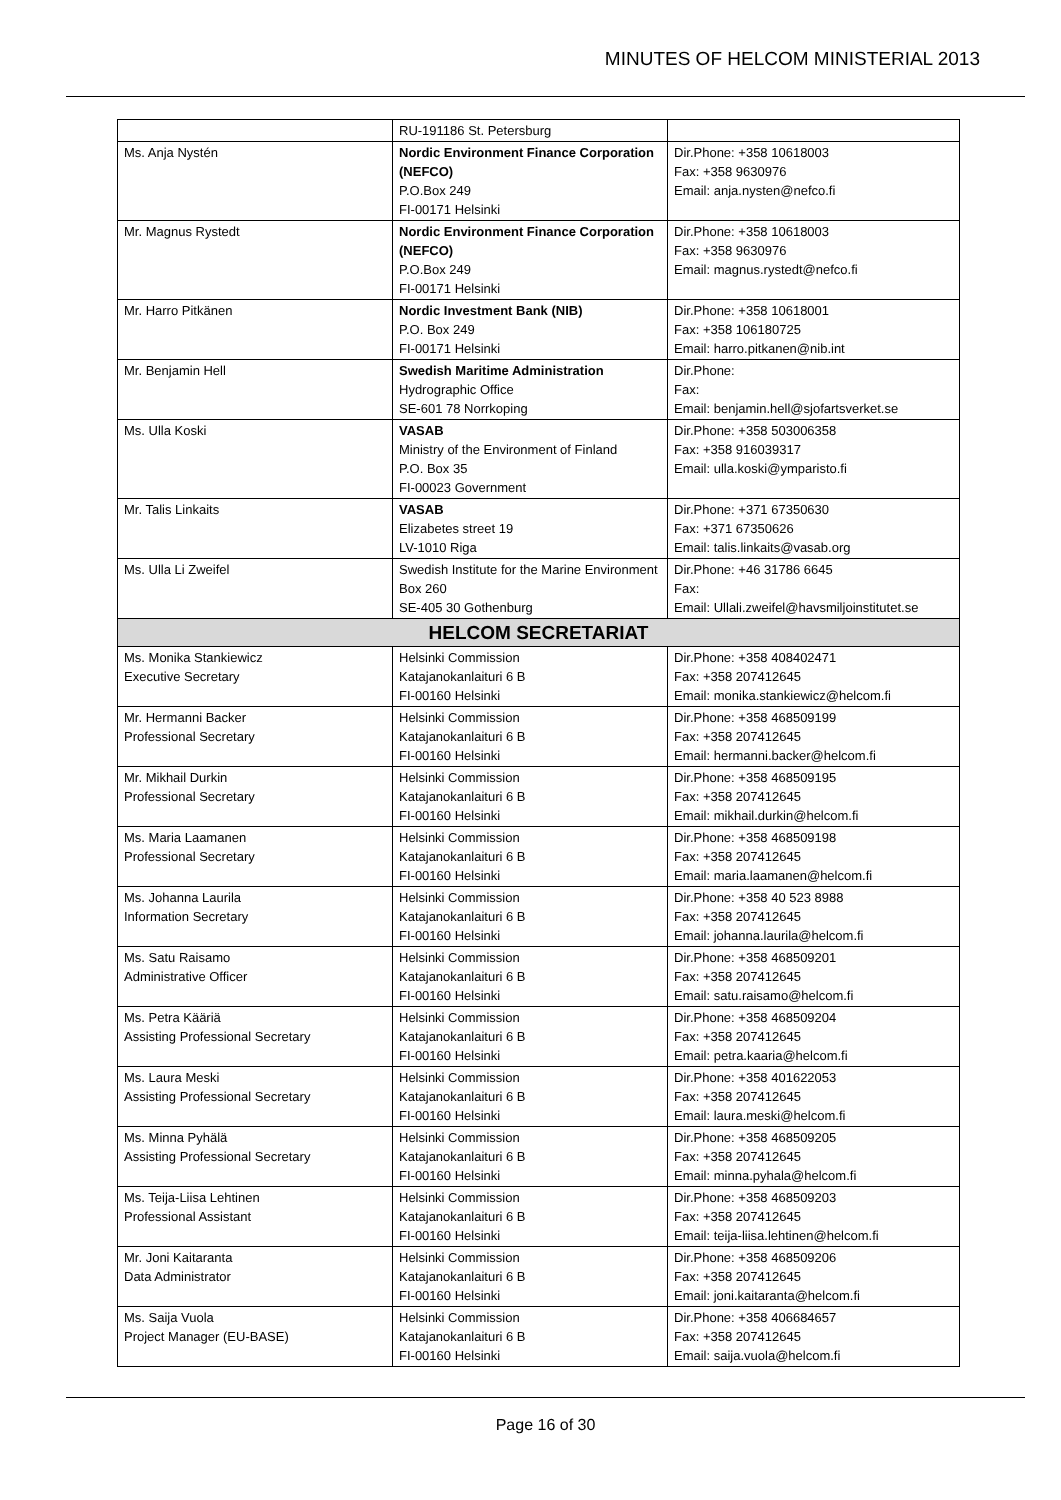MINUTES OF HELCOM MINISTERIAL 2013
| | RU-191186 St. Petersburg | |
| Ms. Anja Nystén | Nordic Environment Finance Corporation (NEFCO) P.O.Box 249 FI-00171 Helsinki | Dir.Phone: +358 10618003 Fax: +358 9630976 Email: anja.nysten@nefco.fi |
| Mr. Magnus Rystedt | Nordic Environment Finance Corporation (NEFCO) P.O.Box 249 FI-00171 Helsinki | Dir.Phone: +358 10618003 Fax: +358 9630976 Email: magnus.rystedt@nefco.fi |
| Mr. Harro Pitkänen | Nordic Investment Bank (NIB) P.O. Box 249 FI-00171 Helsinki | Dir.Phone: +358 10618001 Fax: +358 106180725 Email: harro.pitkanen@nib.int |
| Mr. Benjamin Hell | Swedish Maritime Administration Hydrographic Office SE-601 78 Norrkoping | Dir.Phone: Fax: Email: benjamin.hell@sjofartsverket.se |
| Ms. Ulla Koski | VASAB Ministry of the Environment of Finland P.O. Box 35 FI-00023 Government | Dir.Phone: +358 503006358 Fax: +358 916039317 Email: ulla.koski@ymparisto.fi |
| Mr. Talis Linkaits | VASAB Elizabetes street 19 LV-1010 Riga | Dir.Phone: +371 67350630 Fax: +371 67350626 Email: talis.linkaits@vasab.org |
| Ms. Ulla Li Zweifel | Swedish Institute for the Marine Environment Box 260 SE-405 30 Gothenburg | Dir.Phone: +46 31786 6645 Fax: Email: Ullali.zweifel@havsmiljoinstitutet.se |
| HELCOM SECRETARIAT | | |
| Ms. Monika Stankiewicz Executive Secretary | Helsinki Commission Katajanokanlaituri 6 B FI-00160 Helsinki | Dir.Phone: +358 408402471 Fax: +358 207412645 Email: monika.stankiewicz@helcom.fi |
| Mr. Hermanni Backer Professional Secretary | Helsinki Commission Katajanokanlaituri 6 B FI-00160 Helsinki | Dir.Phone: +358 468509199 Fax: +358 207412645 Email: hermanni.backer@helcom.fi |
| Mr. Mikhail Durkin Professional Secretary | Helsinki Commission Katajanokanlaituri 6 B FI-00160 Helsinki | Dir.Phone: +358 468509195 Fax: +358 207412645 Email: mikhail.durkin@helcom.fi |
| Ms. Maria Laamanen Professional Secretary | Helsinki Commission Katajanokanlaituri 6 B FI-00160 Helsinki | Dir.Phone: +358 468509198 Fax: +358 207412645 Email: maria.laamanen@helcom.fi |
| Ms. Johanna Laurila Information Secretary | Helsinki Commission Katajanokanlaituri 6 B FI-00160 Helsinki | Dir.Phone: +358 40 523 8988 Fax: +358 207412645 Email: johanna.laurila@helcom.fi |
| Ms. Satu Raisamo Administrative Officer | Helsinki Commission Katajanokanlaituri 6 B FI-00160 Helsinki | Dir.Phone: +358 468509201 Fax: +358 207412645 Email: satu.raisamo@helcom.fi |
| Ms. Petra Kääriä Assisting Professional Secretary | Helsinki Commission Katajanokanlaituri 6 B FI-00160 Helsinki | Dir.Phone: +358 468509204 Fax: +358 207412645 Email: petra.kaaria@helcom.fi |
| Ms. Laura Meski Assisting Professional Secretary | Helsinki Commission Katajanokanlaituri 6 B FI-00160 Helsinki | Dir.Phone: +358 401622053 Fax: +358 207412645 Email: laura.meski@helcom.fi |
| Ms. Minna Pyhälä Assisting Professional Secretary | Helsinki Commission Katajanokanlaituri 6 B FI-00160 Helsinki | Dir.Phone: +358 468509205 Fax: +358 207412645 Email: minna.pyhala@helcom.fi |
| Ms. Teija-Liisa Lehtinen Professional Assistant | Helsinki Commission Katajanokanlaituri 6 B FI-00160 Helsinki | Dir.Phone: +358 468509203 Fax: +358 207412645 Email: teija-liisa.lehtinen@helcom.fi |
| Mr. Joni Kaitaranta Data Administrator | Helsinki Commission Katajanokanlaituri 6 B FI-00160 Helsinki | Dir.Phone: +358 468509206 Fax: +358 207412645 Email: joni.kaitaranta@helcom.fi |
| Ms. Saija Vuola Project Manager (EU-BASE) | Helsinki Commission Katajanokanlaituri 6 B FI-00160 Helsinki | Dir.Phone: +358 406684657 Fax: +358 207412645 Email: saija.vuola@helcom.fi |
Page 16 of 30